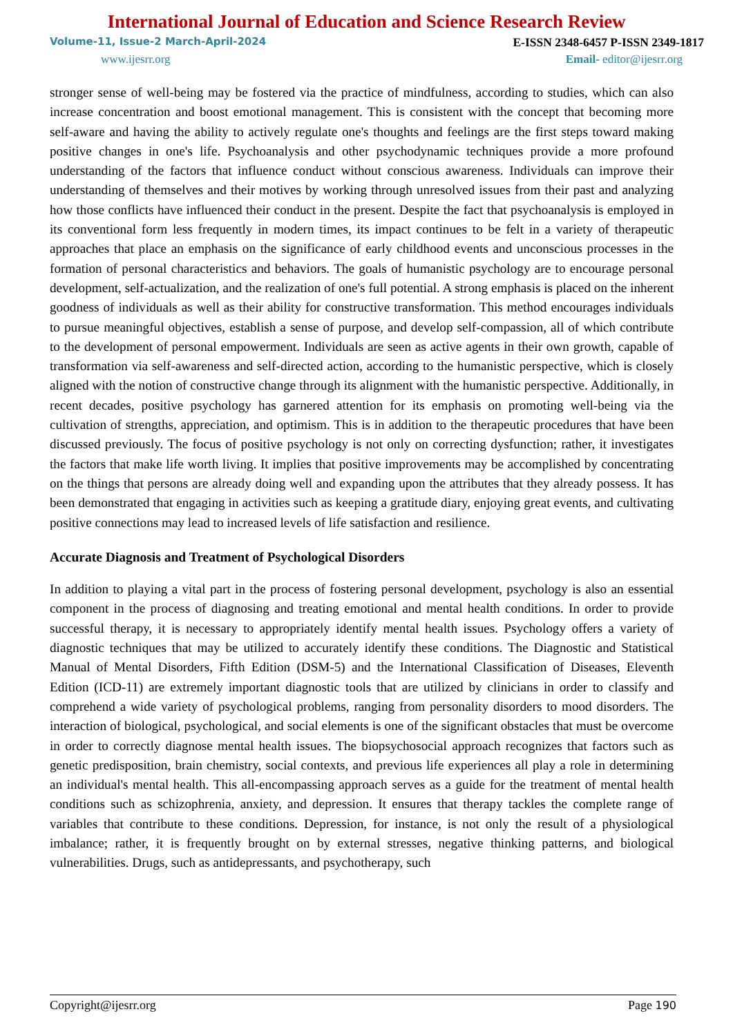International Journal of Education and Science Research Review
Volume-11, Issue-2 March-April-2024 E-ISSN 2348-6457 P-ISSN 2349-1817
www.ijesrr.org Email- editor@ijesrr.org
stronger sense of well-being may be fostered via the practice of mindfulness, according to studies, which can also increase concentration and boost emotional management. This is consistent with the concept that becoming more self-aware and having the ability to actively regulate one's thoughts and feelings are the first steps toward making positive changes in one's life. Psychoanalysis and other psychodynamic techniques provide a more profound understanding of the factors that influence conduct without conscious awareness. Individuals can improve their understanding of themselves and their motives by working through unresolved issues from their past and analyzing how those conflicts have influenced their conduct in the present. Despite the fact that psychoanalysis is employed in its conventional form less frequently in modern times, its impact continues to be felt in a variety of therapeutic approaches that place an emphasis on the significance of early childhood events and unconscious processes in the formation of personal characteristics and behaviors. The goals of humanistic psychology are to encourage personal development, self-actualization, and the realization of one's full potential. A strong emphasis is placed on the inherent goodness of individuals as well as their ability for constructive transformation. This method encourages individuals to pursue meaningful objectives, establish a sense of purpose, and develop self-compassion, all of which contribute to the development of personal empowerment. Individuals are seen as active agents in their own growth, capable of transformation via self-awareness and self-directed action, according to the humanistic perspective, which is closely aligned with the notion of constructive change through its alignment with the humanistic perspective. Additionally, in recent decades, positive psychology has garnered attention for its emphasis on promoting well-being via the cultivation of strengths, appreciation, and optimism. This is in addition to the therapeutic procedures that have been discussed previously. The focus of positive psychology is not only on correcting dysfunction; rather, it investigates the factors that make life worth living. It implies that positive improvements may be accomplished by concentrating on the things that persons are already doing well and expanding upon the attributes that they already possess. It has been demonstrated that engaging in activities such as keeping a gratitude diary, enjoying great events, and cultivating positive connections may lead to increased levels of life satisfaction and resilience.
Accurate Diagnosis and Treatment of Psychological Disorders
In addition to playing a vital part in the process of fostering personal development, psychology is also an essential component in the process of diagnosing and treating emotional and mental health conditions. In order to provide successful therapy, it is necessary to appropriately identify mental health issues. Psychology offers a variety of diagnostic techniques that may be utilized to accurately identify these conditions. The Diagnostic and Statistical Manual of Mental Disorders, Fifth Edition (DSM-5) and the International Classification of Diseases, Eleventh Edition (ICD-11) are extremely important diagnostic tools that are utilized by clinicians in order to classify and comprehend a wide variety of psychological problems, ranging from personality disorders to mood disorders. The interaction of biological, psychological, and social elements is one of the significant obstacles that must be overcome in order to correctly diagnose mental health issues. The biopsychosocial approach recognizes that factors such as genetic predisposition, brain chemistry, social contexts, and previous life experiences all play a role in determining an individual's mental health. This all-encompassing approach serves as a guide for the treatment of mental health conditions such as schizophrenia, anxiety, and depression. It ensures that therapy tackles the complete range of variables that contribute to these conditions. Depression, for instance, is not only the result of a physiological imbalance; rather, it is frequently brought on by external stresses, negative thinking patterns, and biological vulnerabilities. Drugs, such as antidepressants, and psychotherapy, such
Copyright@ijesrr.org Page 190